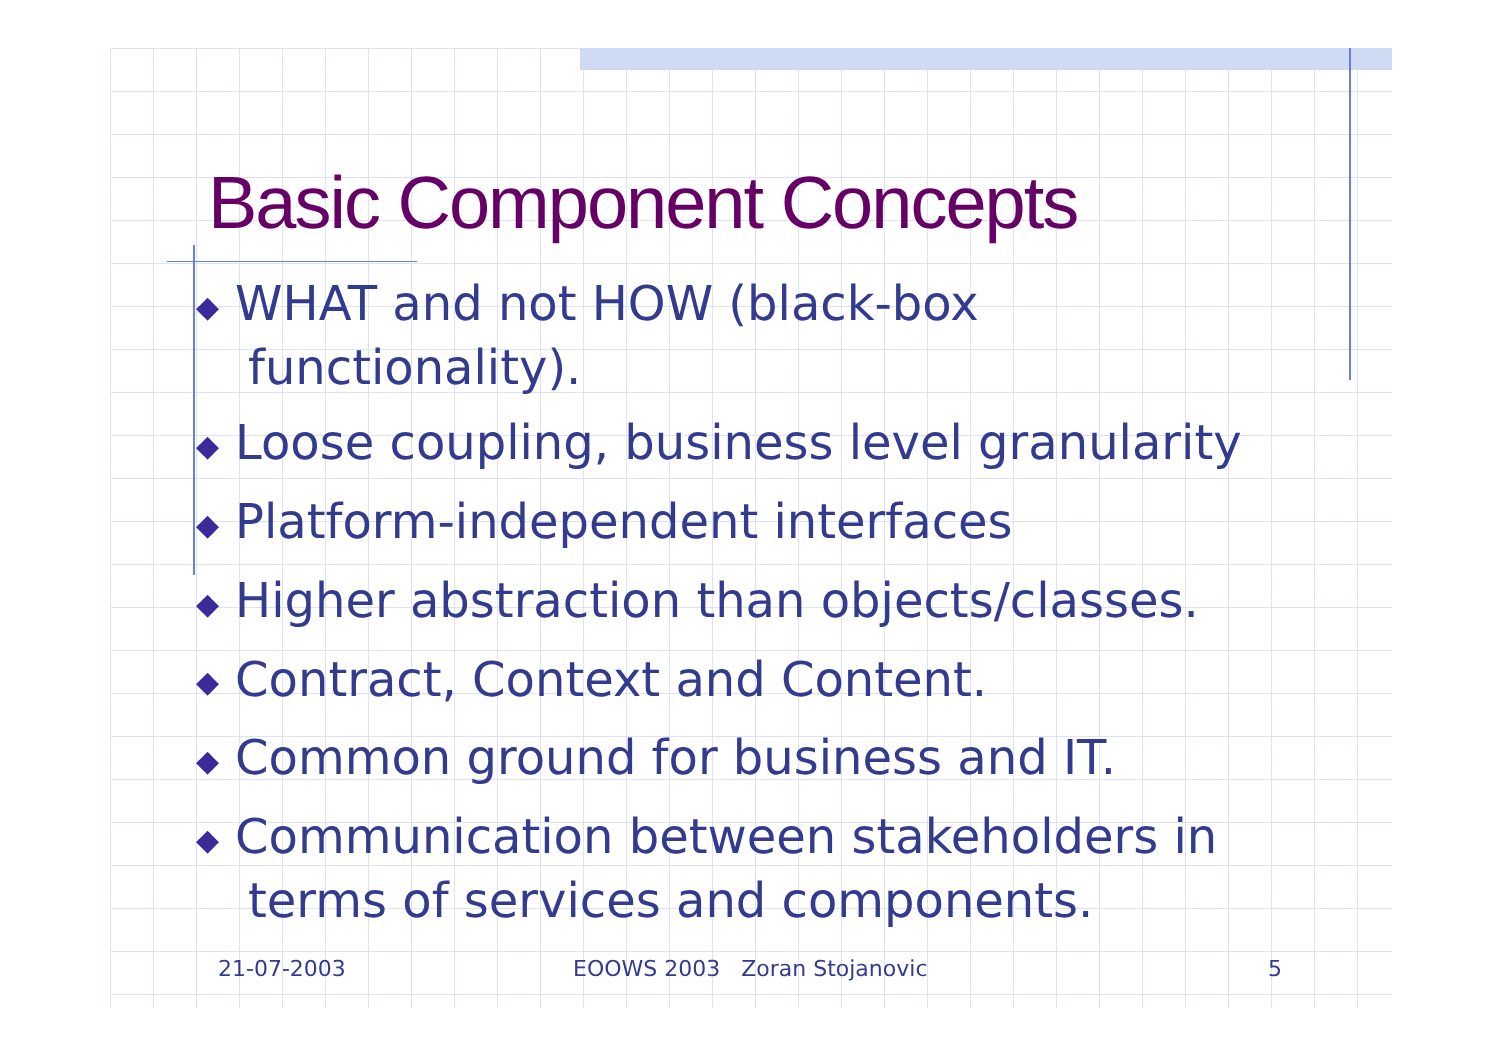Basic Component Concepts
◆ WHAT and not HOW (black-box functionality).
◆ Loose coupling, business level granularity
◆ Platform-independent interfaces
◆ Higher abstraction than objects/classes.
◆ Contract, Context and Content.
◆ Common ground for business and IT.
◆ Communication between stakeholders in terms of services and components.
21-07-2003 EOOWS 2003 Zoran Stojanovic 5